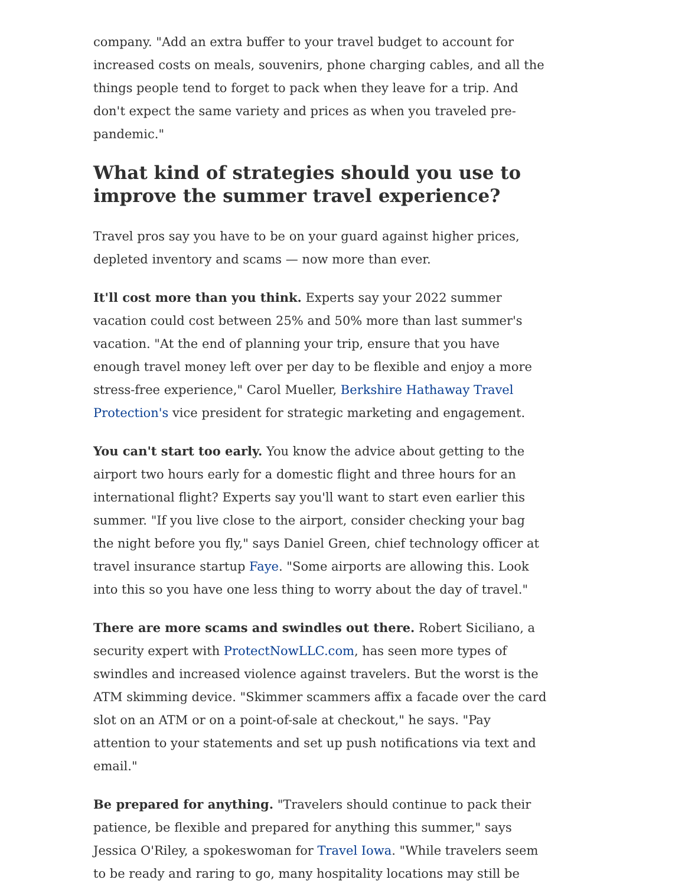company. "Add an extra buffer to your travel budget to account for increased costs on meals, souvenirs, phone charging cables, and all the things people tend to forget to pack when they leave for a trip. And don't expect the same variety and prices as when you traveled pre-pandemic."
What kind of strategies should you use to improve the summer travel experience?
Travel pros say you have to be on your guard against higher prices, depleted inventory and scams — now more than ever.
It'll cost more than you think. Experts say your 2022 summer vacation could cost between 25% and 50% more than last summer's vacation. "At the end of planning your trip, ensure that you have enough travel money left over per day to be flexible and enjoy a more stress-free experience," Carol Mueller, Berkshire Hathaway Travel Protection's vice president for strategic marketing and engagement.
You can't start too early. You know the advice about getting to the airport two hours early for a domestic flight and three hours for an international flight? Experts say you'll want to start even earlier this summer. "If you live close to the airport, consider checking your bag the night before you fly," says Daniel Green, chief technology officer at travel insurance startup Faye. "Some airports are allowing this. Look into this so you have one less thing to worry about the day of travel."
There are more scams and swindles out there. Robert Siciliano, a security expert with ProtectNowLLC.com, has seen more types of swindles and increased violence against travelers. But the worst is the ATM skimming device. "Skimmer scammers affix a facade over the card slot on an ATM or on a point-of-sale at checkout," he says. "Pay attention to your statements and set up push notifications via text and email."
Be prepared for anything. "Travelers should continue to pack their patience, be flexible and prepared for anything this summer," says Jessica O'Riley, a spokeswoman for Travel Iowa. "While travelers seem to be ready and raring to go, many hospitality locations may still be